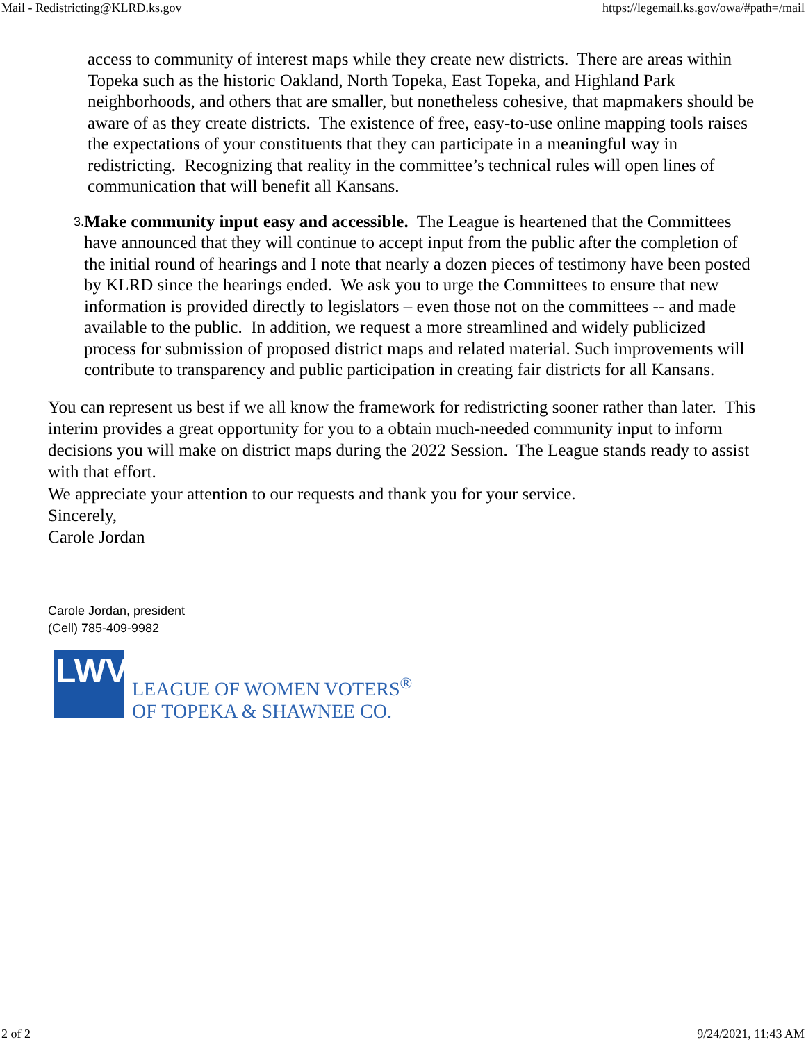Mail - Redistricting@KLRD.ks.gov https://legemail.ks.gov/owa/#path=/mail
access to community of interest maps while they create new districts. There are areas within Topeka such as the historic Oakland, North Topeka, East Topeka, and Highland Park neighborhoods, and others that are smaller, but nonetheless cohesive, that mapmakers should be aware of as they create districts. The existence of free, easy-to-use online mapping tools raises the expectations of your constituents that they can participate in a meaningful way in redistricting. Recognizing that reality in the committee’s technical rules will open lines of communication that will benefit all Kansans.
3.
Make community input easy and accessible. The League is heartened that the Committees have announced that they will continue to accept input from the public after the completion of the initial round of hearings and I note that nearly a dozen pieces of testimony have been posted by KLRD since the hearings ended. We ask you to urge the Committees to ensure that new information is provided directly to legislators – even those not on the committees -- and made available to the public. In addition, we request a more streamlined and widely publicized process for submission of proposed district maps and related material. Such improvements will contribute to transparency and public participation in creating fair districts for all Kansans.
You can represent us best if we all know the framework for redistricting sooner rather than later. This interim provides a great opportunity for you to a obtain much-needed community input to inform decisions you will make on district maps during the 2022 Session. The League stands ready to assist with that effort.
We appreciate your attention to our requests and thank you for your service.
Sincerely,
Carole Jordan
Carole Jordan, president
(Cell) 785-409-9982
LWV
LEAGUE OF WOMEN VOTERS<sup>®</sup>
OF TOPEKA & SHAWNEE CO.
2 of 2 9/24/2021, 11:43 AM